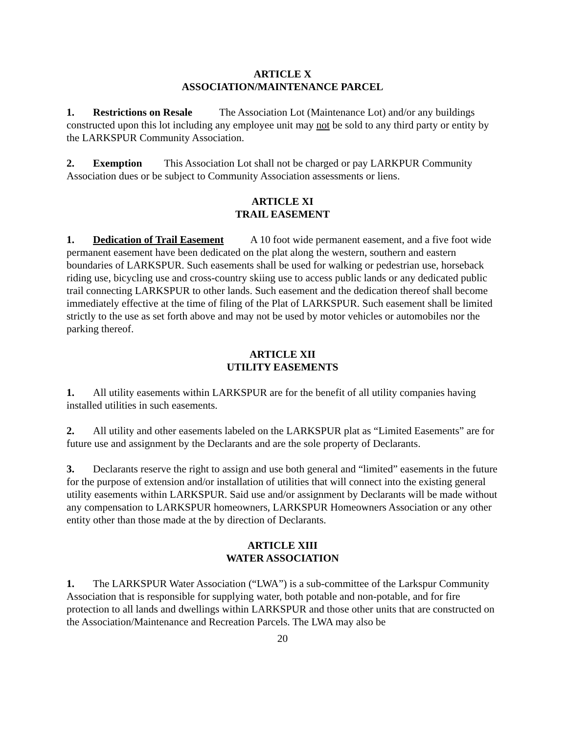ARTICLE X
ASSOCIATION/MAINTENANCE PARCEL
1. Restrictions on Resale The Association Lot (Maintenance Lot) and/or any buildings constructed upon this lot including any employee unit may not be sold to any third party or entity by the LARKSPUR Community Association.
2. Exemption This Association Lot shall not be charged or pay LARKPUR Community Association dues or be subject to Community Association assessments or liens.
ARTICLE XI
TRAIL EASEMENT
1. Dedication of Trail Easement A 10 foot wide permanent easement, and a five foot wide permanent easement have been dedicated on the plat along the western, southern and eastern boundaries of LARKSPUR. Such easements shall be used for walking or pedestrian use, horseback riding use, bicycling use and cross-country skiing use to access public lands or any dedicated public trail connecting LARKSPUR to other lands. Such easement and the dedication thereof shall become immediately effective at the time of filing of the Plat of LARKSPUR. Such easement shall be limited strictly to the use as set forth above and may not be used by motor vehicles or automobiles nor the parking thereof.
ARTICLE XII
UTILITY EASEMENTS
1. All utility easements within LARKSPUR are for the benefit of all utility companies having installed utilities in such easements.
2. All utility and other easements labeled on the LARKSPUR plat as “Limited Easements” are for future use and assignment by the Declarants and are the sole property of Declarants.
3. Declarants reserve the right to assign and use both general and “limited” easements in the future for the purpose of extension and/or installation of utilities that will connect into the existing general utility easements within LARKSPUR. Said use and/or assignment by Declarants will be made without any compensation to LARKSPUR homeowners, LARKSPUR Homeowners Association or any other entity other than those made at the by direction of Declarants.
ARTICLE XIII
WATER ASSOCIATION
1. The LARKSPUR Water Association (“LWA”) is a sub-committee of the Larkspur Community Association that is responsible for supplying water, both potable and non-potable, and for fire protection to all lands and dwellings within LARKSPUR and those other units that are constructed on the Association/Maintenance and Recreation Parcels. The LWA may also be
20